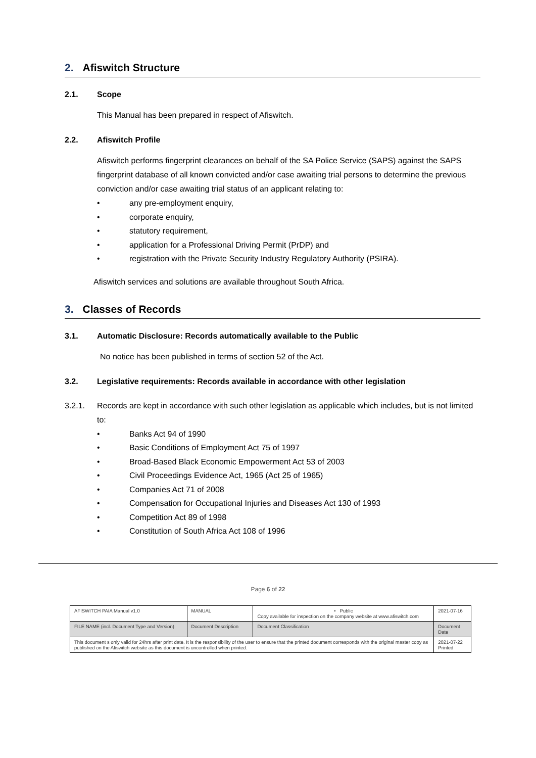2. Afiswitch Structure
2.1. Scope
This Manual has been prepared in respect of Afiswitch.
2.2. Afiswitch Profile
Afiswitch performs fingerprint clearances on behalf of the SA Police Service (SAPS) against the SAPS fingerprint database of all known convicted and/or case awaiting trial persons to determine the previous conviction and/or case awaiting trial status of an applicant relating to:
• any pre-employment enquiry,
• corporate enquiry,
• statutory requirement,
• application for a Professional Driving Permit (PrDP) and
• registration with the Private Security Industry Regulatory Authority (PSIRA).
Afiswitch services and solutions are available throughout South Africa.
3. Classes of Records
3.1. Automatic Disclosure: Records automatically available to the Public
No notice has been published in terms of section 52 of the Act.
3.2. Legislative requirements: Records available in accordance with other legislation
3.2.1. Records are kept in accordance with such other legislation as applicable which includes, but is not limited to:
• Banks Act 94 of 1990
• Basic Conditions of Employment Act 75 of 1997
• Broad-Based Black Economic Empowerment Act 53 of 2003
• Civil Proceedings Evidence Act, 1965 (Act 25 of 1965)
• Companies Act 71 of 2008
• Compensation for Occupational Injuries and Diseases Act 130 of 1993
• Competition Act 89 of 1998
• Constitution of South Africa Act 108 of 1996
Page 6 of 22
| AFISWITCH PAIA Manual v1.0 | MANUAL | • Public Copy available for inspection on the company website at www.afiswitch.com | 2021-07-16 |
| FILE NAME (incl. Document Type and Version) | Document Description | Document Classification | Document Date |
| This document s only valid for 24hrs after print date. It is the responsibility of the user to ensure that the printed document corresponds with the original master copy as published on the Afiswitch website as this document is uncontrolled when printed. | | | 2021-07-22 Printed |